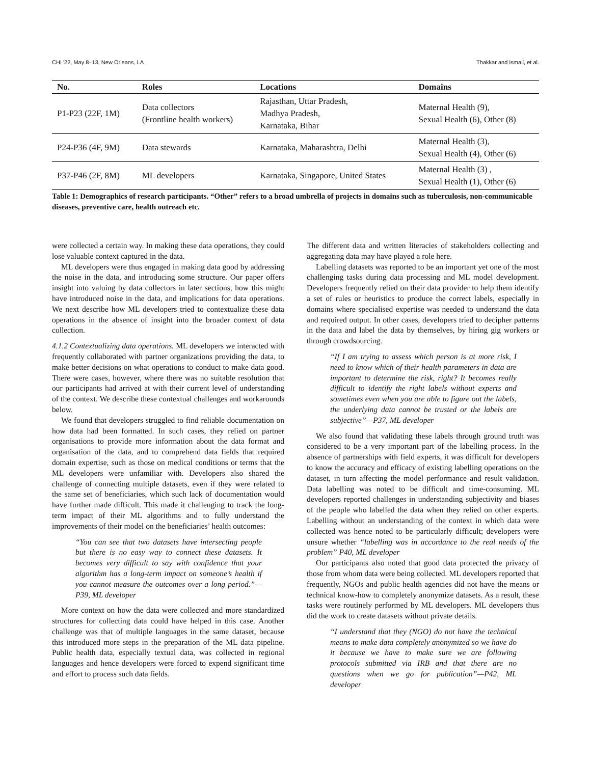CHI '22, May 8–13, New Orleans, LA Thakkar and Ismail, et al.
| No. | Roles | Locations | Domains |
| --- | --- | --- | --- |
| P1-P23 (22F, 1M) | Data collectors (Frontline health workers) | Rajasthan, Uttar Pradesh, Madhya Pradesh, Karnataka, Bihar | Maternal Health (9), Sexual Health (6), Other (8) |
| P24-P36 (4F, 9M) | Data stewards | Karnataka, Maharashtra, Delhi | Maternal Health (3), Sexual Health (4), Other (6) |
| P37-P46 (2F, 8M) | ML developers | Karnataka, Singapore, United States | Maternal Health (3) , Sexual Health (1), Other (6) |
Table 1: Demographics of research participants. “Other” refers to a broad umbrella of projects in domains such as tuberculosis, non-communicable diseases, preventive care, health outreach etc.
were collected a certain way. In making these data operations, they could lose valuable context captured in the data.
ML developers were thus engaged in making data good by addressing the noise in the data, and introducing some structure. Our paper offers insight into valuing by data collectors in later sections, how this might have introduced noise in the data, and implications for data operations. We next describe how ML developers tried to contextualize these data operations in the absence of insight into the broader context of data collection.
4.1.2 Contextualizing data operations. ML developers we interacted with frequently collaborated with partner organizations providing the data, to make better decisions on what operations to conduct to make data good. There were cases, however, where there was no suitable resolution that our participants had arrived at with their current level of understanding of the context. We describe these contextual challenges and workarounds below.
We found that developers struggled to find reliable documentation on how data had been formatted. In such cases, they relied on partner organisations to provide more information about the data format and organisation of the data, and to comprehend data fields that required domain expertise, such as those on medical conditions or terms that the ML developers were unfamiliar with. Developers also shared the challenge of connecting multiple datasets, even if they were related to the same set of beneficiaries, which such lack of documentation would have further made difficult. This made it challenging to track the long-term impact of their ML algorithms and to fully understand the improvements of their model on the beneficiaries’ health outcomes:
“You can see that two datasets have intersecting people but there is no easy way to connect these datasets. It becomes very difficult to say with confidence that your algorithm has a long-term impact on someone’s health if you cannot measure the outcomes over a long period.”—P39, ML developer
More context on how the data were collected and more standardized structures for collecting data could have helped in this case. Another challenge was that of multiple languages in the same dataset, because this introduced more steps in the preparation of the ML data pipeline. Public health data, especially textual data, was collected in regional languages and hence developers were forced to expend significant time and effort to process such data fields.
The different data and written literacies of stakeholders collecting and aggregating data may have played a role here.
Labelling datasets was reported to be an important yet one of the most challenging tasks during data processing and ML model development. Developers frequently relied on their data provider to help them identify a set of rules or heuristics to produce the correct labels, especially in domains where specialised expertise was needed to understand the data and required output. In other cases, developers tried to decipher patterns in the data and label the data by themselves, by hiring gig workers or through crowdsourcing.
“If I am trying to assess which person is at more risk, I need to know which of their health parameters in data are important to determine the risk, right? It becomes really difficult to identify the right labels without experts and sometimes even when you are able to figure out the labels, the underlying data cannot be trusted or the labels are subjective”—P37, ML developer
We also found that validating these labels through ground truth was considered to be a very important part of the labelling process. In the absence of partnerships with field experts, it was difficult for developers to know the accuracy and efficacy of existing labelling operations on the dataset, in turn affecting the model performance and result validation. Data labelling was noted to be difficult and time-consuming. ML developers reported challenges in understanding subjectivity and biases of the people who labelled the data when they relied on other experts. Labelling without an understanding of the context in which data were collected was hence noted to be particularly difficult; developers were unsure whether “labelling was in accordance to the real needs of the problem” P40, ML developer
Our participants also noted that good data protected the privacy of those from whom data were being collected. ML developers reported that frequently, NGOs and public health agencies did not have the means or technical know-how to completely anonymize datasets. As a result, these tasks were routinely performed by ML developers. ML developers thus did the work to create datasets without private details.
“I understand that they (NGO) do not have the technical means to make data completely anonymized so we have do it because we have to make sure we are following protocols submitted via IRB and that there are no questions when we go for publication”—P42, ML developer